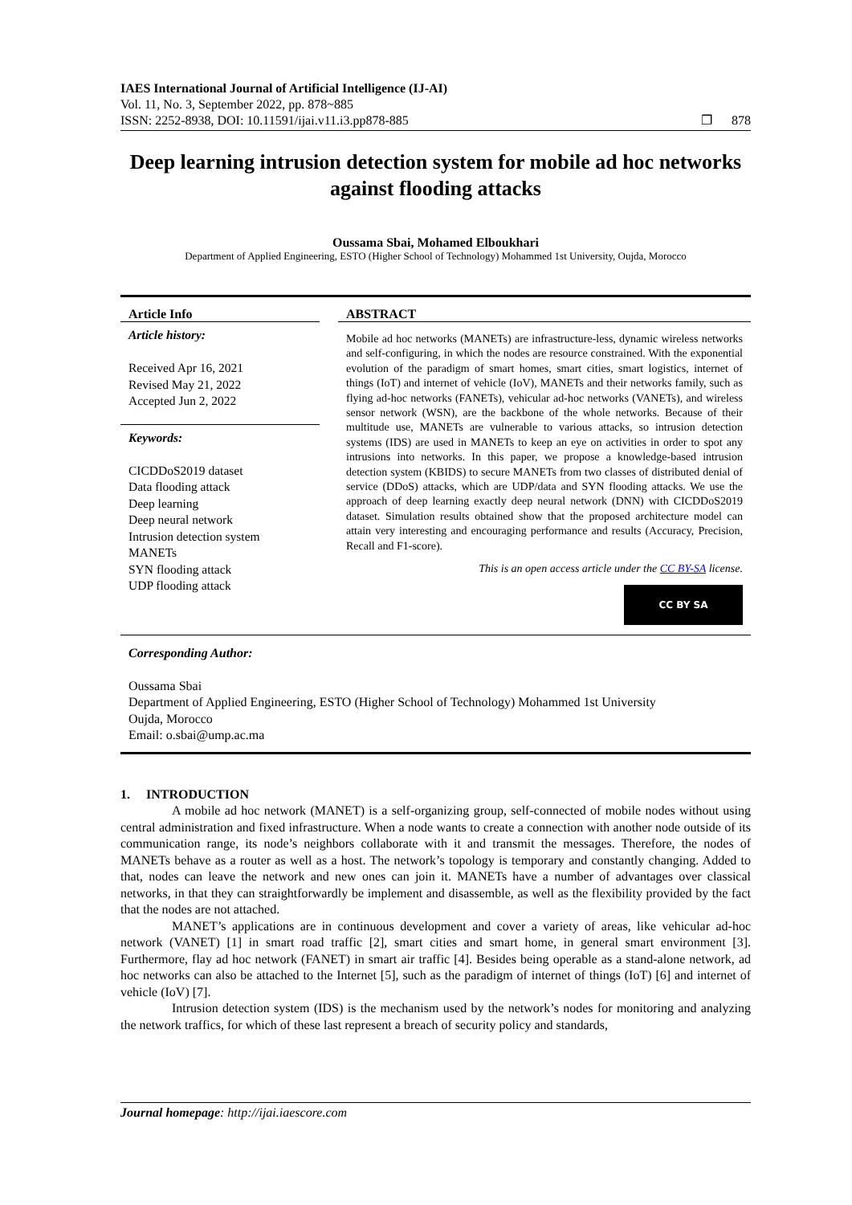IAES International Journal of Artificial Intelligence (IJ-AI)
Vol. 11, No. 3, September 2022, pp. 878~885
ISSN: 2252-8938, DOI: 10.11591/ijai.v11.i3.pp878-885 ❐ 878
Deep learning intrusion detection system for mobile ad hoc networks against flooding attacks
Oussama Sbai, Mohamed Elboukhari
Department of Applied Engineering, ESTO (Higher School of Technology) Mohammed 1st University, Oujda, Morocco
Article Info
Article history:
Received Apr 16, 2021
Revised May 21, 2022
Accepted Jun 2, 2022
Keywords:
CICDDoS2019 dataset
Data flooding attack
Deep learning
Deep neural network
Intrusion detection system
MANETs
SYN flooding attack
UDP flooding attack
ABSTRACT
Mobile ad hoc networks (MANETs) are infrastructure-less, dynamic wireless networks and self-configuring, in which the nodes are resource constrained. With the exponential evolution of the paradigm of smart homes, smart cities, smart logistics, internet of things (IoT) and internet of vehicle (IoV), MANETs and their networks family, such as flying ad-hoc networks (FANETs), vehicular ad-hoc networks (VANETs), and wireless sensor network (WSN), are the backbone of the whole networks. Because of their multitude use, MANETs are vulnerable to various attacks, so intrusion detection systems (IDS) are used in MANETs to keep an eye on activities in order to spot any intrusions into networks. In this paper, we propose a knowledge-based intrusion detection system (KBIDS) to secure MANETs from two classes of distributed denial of service (DDoS) attacks, which are UDP/data and SYN flooding attacks. We use the approach of deep learning exactly deep neural network (DNN) with CICDDoS2019 dataset. Simulation results obtained show that the proposed architecture model can attain very interesting and encouraging performance and results (Accuracy, Precision, Recall and F1-score).
This is an open access article under the CC BY-SA license.
CC BY SA
Corresponding Author:
Oussama Sbai
Department of Applied Engineering, ESTO (Higher School of Technology) Mohammed 1st University
Oujda, Morocco
Email: o.sbai@ump.ac.ma
1. INTRODUCTION
A mobile ad hoc network (MANET) is a self-organizing group, self-connected of mobile nodes without using central administration and fixed infrastructure. When a node wants to create a connection with another node outside of its communication range, its node’s neighbors collaborate with it and transmit the messages. Therefore, the nodes of MANETs behave as a router as well as a host. The network’s topology is temporary and constantly changing. Added to that, nodes can leave the network and new ones can join it. MANETs have a number of advantages over classical networks, in that they can straightforwardly be implement and disassemble, as well as the flexibility provided by the fact that the nodes are not attached.
MANET’s applications are in continuous development and cover a variety of areas, like vehicular ad-hoc network (VANET) [1] in smart road traffic [2], smart cities and smart home, in general smart environment [3]. Furthermore, flay ad hoc network (FANET) in smart air traffic [4]. Besides being operable as a stand-alone network, ad hoc networks can also be attached to the Internet [5], such as the paradigm of internet of things (IoT) [6] and internet of vehicle (IoV) [7].
Intrusion detection system (IDS) is the mechanism used by the network’s nodes for monitoring and analyzing the network traffics, for which of these last represent a breach of security policy and standards,
Journal homepage: http://ijai.iaescore.com